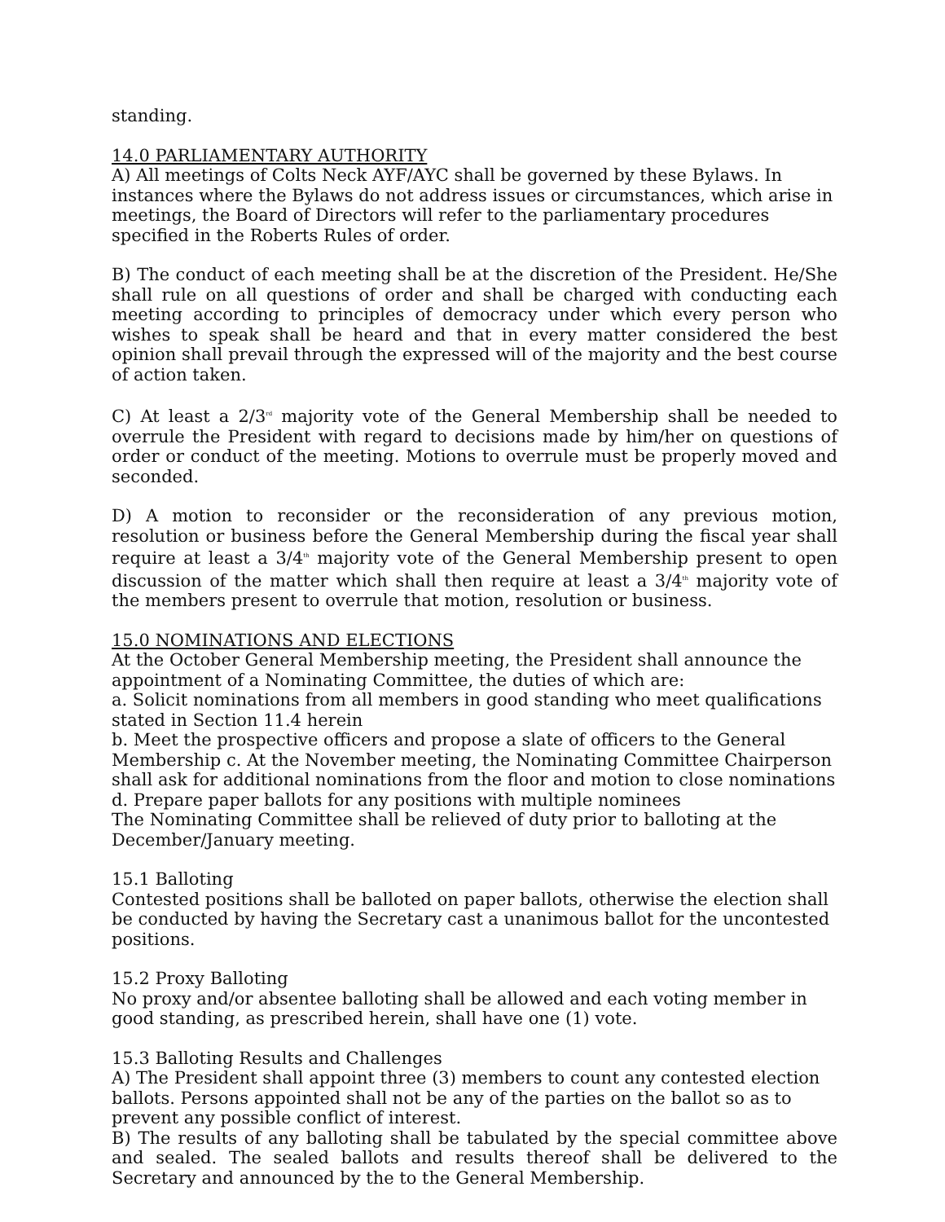standing.
14.0 PARLIAMENTARY AUTHORITY
A) All meetings of Colts Neck AYF/AYC shall be governed by these Bylaws. In instances where the Bylaws do not address issues or circumstances, which arise in meetings, the Board of Directors will refer to the parliamentary procedures specified in the Roberts Rules of order.
B) The conduct of each meeting shall be at the discretion of the President. He/She shall rule on all questions of order and shall be charged with conducting each meeting according to principles of democracy under which every person who wishes to speak shall be heard and that in every matter considered the best opinion shall prevail through the expressed will of the majority and the best course of action taken.
C) At least a 2/3<sup>rd</sup> majority vote of the General Membership shall be needed to overrule the President with regard to decisions made by him/her on questions of order or conduct of the meeting. Motions to overrule must be properly moved and seconded.
D) A motion to reconsider or the reconsideration of any previous motion, resolution or business before the General Membership during the fiscal year shall require at least a 3/4<sup>th</sup> majority vote of the General Membership present to open discussion of the matter which shall then require at least a 3/4<sup>th</sup> majority vote of the members present to overrule that motion, resolution or business.
15.0 NOMINATIONS AND ELECTIONS
At the October General Membership meeting, the President shall announce the appointment of a Nominating Committee, the duties of which are:
a. Solicit nominations from all members in good standing who meet qualifications stated in Section 11.4 herein
b. Meet the prospective officers and propose a slate of officers to the General Membership c. At the November meeting, the Nominating Committee Chairperson shall ask for additional nominations from the floor and motion to close nominations
d. Prepare paper ballots for any positions with multiple nominees
The Nominating Committee shall be relieved of duty prior to balloting at the December/January meeting.
15.1 Balloting
Contested positions shall be balloted on paper ballots, otherwise the election shall be conducted by having the Secretary cast a unanimous ballot for the uncontested positions.
15.2 Proxy Balloting
No proxy and/or absentee balloting shall be allowed and each voting member in good standing, as prescribed herein, shall have one (1) vote.
15.3 Balloting Results and Challenges
A) The President shall appoint three (3) members to count any contested election ballots. Persons appointed shall not be any of the parties on the ballot so as to prevent any possible conflict of interest.
B) The results of any balloting shall be tabulated by the special committee above and sealed. The sealed ballots and results thereof shall be delivered to the Secretary and announced by the to the General Membership.